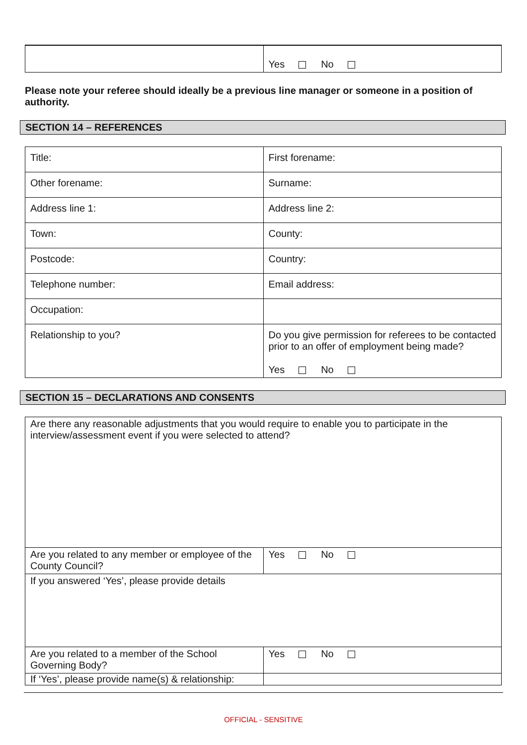| | Yes No |
Please note your referee should ideally be a previous line manager or someone in a position of authority.
SECTION 14 – REFERENCES
| Title: | First forename: |
| Other forename: | Surname: |
| Address line 1: | Address line 2: |
| Town: | County: |
| Postcode: | Country: |
| Telephone number: | Email address: |
| Occupation: | |
| Relationship to you? | Do you give permission for referees to be contacted prior to an offer of employment being made? Yes No |
SECTION 15 – DECLARATIONS AND CONSENTS
| Are there any reasonable adjustments that you would require to enable you to participate in the interview/assessment event if you were selected to attend? | |
| Are you related to any member or employee of the County Council? | Yes No |
| If you answered ‘Yes’, please provide details | |
| Are you related to a member of the School Governing Body? | Yes No |
| If ‘Yes’, please provide name(s) & relationship: | |
OFFICIAL - SENSITIVE